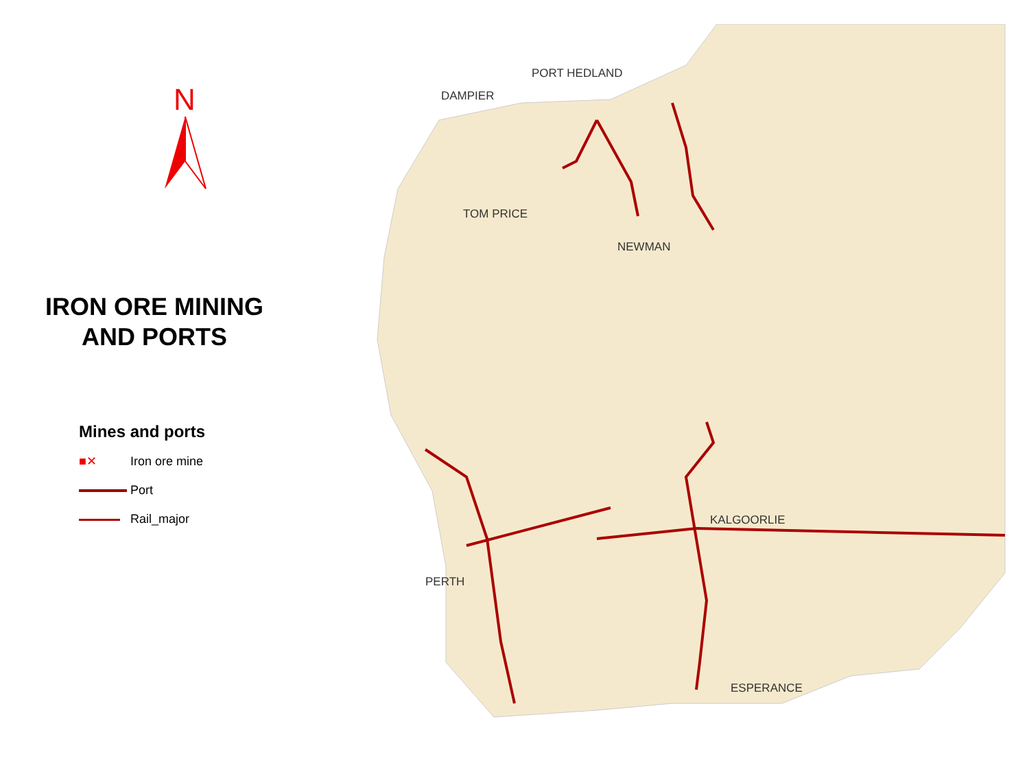N
IRON ORE MINING
AND PORTS
Mines and ports
■✕ Iron ore mine
Port
Rail_major
PORT HEDLAND
DAMPIER
TOM PRICE
NEWMAN
KALGOORLIE
PERTH
ESPERANCE